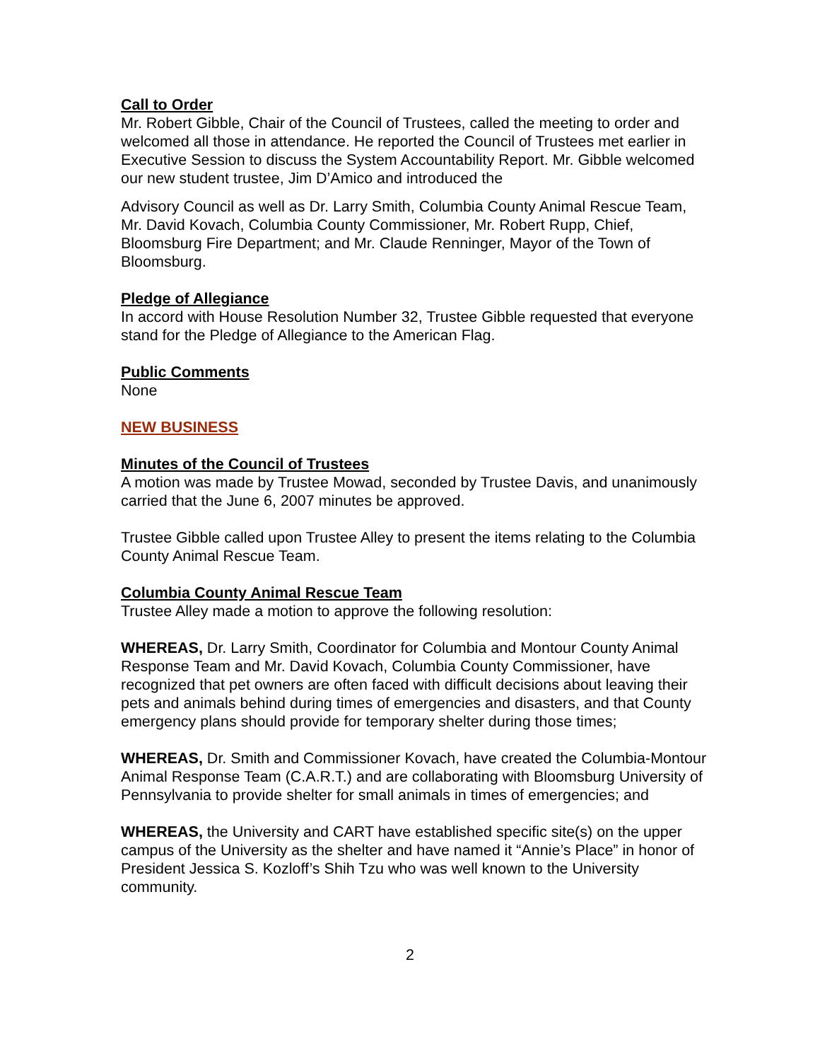Call to Order
Mr. Robert Gibble, Chair of the Council of Trustees, called the meeting to order and welcomed all those in attendance. He reported the Council of Trustees met earlier in Executive Session to discuss the System Accountability Report. Mr. Gibble welcomed our new student trustee, Jim D’Amico and introduced the
Advisory Council as well as Dr. Larry Smith, Columbia County Animal Rescue Team, Mr. David Kovach, Columbia County Commissioner, Mr. Robert Rupp, Chief, Bloomsburg Fire Department; and Mr. Claude Renninger, Mayor of the Town of Bloomsburg.
Pledge of Allegiance
In accord with House Resolution Number 32, Trustee Gibble requested that everyone stand for the Pledge of Allegiance to the American Flag.
Public Comments
None
NEW BUSINESS
Minutes of the Council of Trustees
A motion was made by Trustee Mowad, seconded by Trustee Davis, and unanimously carried that the June 6, 2007 minutes be approved.
Trustee Gibble called upon Trustee Alley to present the items relating to the Columbia County Animal Rescue Team.
Columbia County Animal Rescue Team
Trustee Alley made a motion to approve the following resolution:
WHEREAS, Dr. Larry Smith, Coordinator for Columbia and Montour County Animal Response Team and Mr. David Kovach, Columbia County Commissioner, have recognized that pet owners are often faced with difficult decisions about leaving their pets and animals behind during times of emergencies and disasters, and that County emergency plans should provide for temporary shelter during those times;
WHEREAS, Dr. Smith and Commissioner Kovach, have created the Columbia-Montour Animal Response Team (C.A.R.T.) and are collaborating with Bloomsburg University of Pennsylvania to provide shelter for small animals in times of emergencies; and
WHEREAS, the University and CART have established specific site(s) on the upper campus of the University as the shelter and have named it “Annie’s Place” in honor of President Jessica S. Kozloff’s Shih Tzu who was well known to the University community.
2